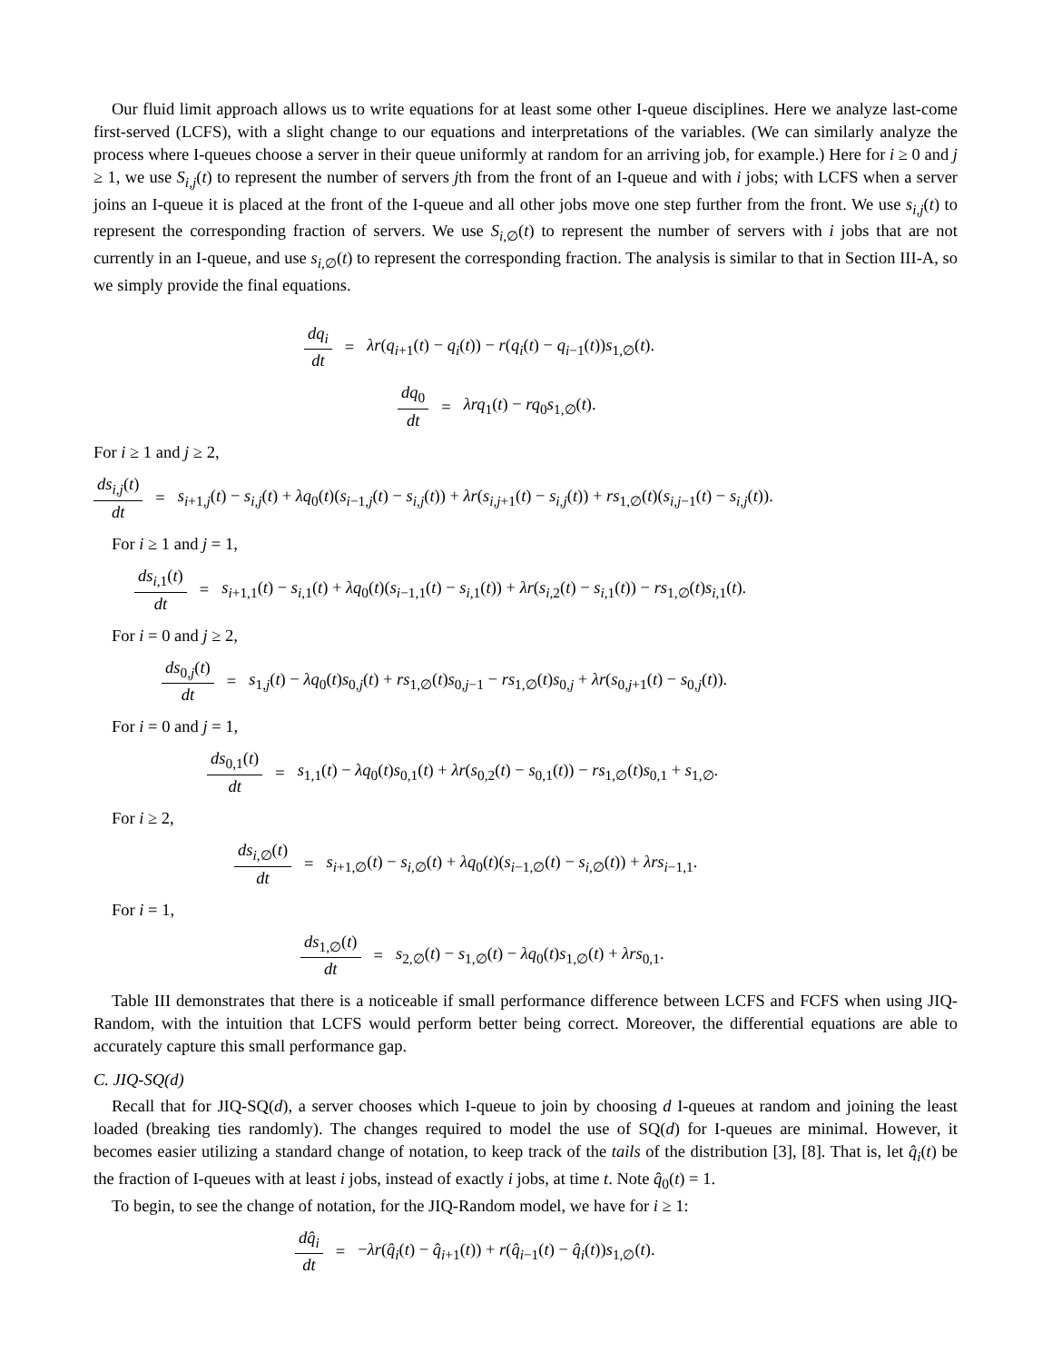Our fluid limit approach allows us to write equations for at least some other I-queue disciplines. Here we analyze last-come first-served (LCFS), with a slight change to our equations and interpretations of the variables. (We can similarly analyze the process where I-queues choose a server in their queue uniformly at random for an arriving job, for example.) Here for i ≥ 0 and j ≥ 1, we use S<sub>i,j</sub>(t) to represent the number of servers jth from the front of an I-queue and with i jobs; with LCFS when a server joins an I-queue it is placed at the front of the I-queue and all other jobs move one step further from the front. We use s<sub>i,j</sub>(t) to represent the corresponding fraction of servers. We use S<sub>i,∅</sub>(t) to represent the number of servers with i jobs that are not currently in an I-queue, and use s<sub>i,∅</sub>(t) to represent the corresponding fraction. The analysis is similar to that in Section III-A, so we simply provide the final equations.
dq<sub>i</sub> dt = λr(q<sub>i+1</sub>(t) − q<sub>i</sub>(t)) − r(q<sub>i</sub>(t) − q<sub>i−1</sub>(t))s<sub>1,∅</sub>(t).
dq<sub>0</sub> dt = λrq<sub>1</sub>(t) − rq<sub>0</sub>s<sub>1,∅</sub>(t).
For i ≥ 1 and j ≥ 2,
ds<sub>i,j</sub>(t) dt = s<sub>i+1,j</sub>(t) − s<sub>i,j</sub>(t) + λq<sub>0</sub>(t)(s<sub>i−1,j</sub>(t) − s<sub>i,j</sub>(t)) + λr(s<sub>i,j+1</sub>(t) − s<sub>i,j</sub>(t)) + rs<sub>1,∅</sub>(t)(s<sub>i,j−1</sub>(t) − s<sub>i,j</sub>(t)).
For i ≥ 1 and j = 1,
ds<sub>i,1</sub>(t) dt = s<sub>i+1,1</sub>(t) − s<sub>i,1</sub>(t) + λq<sub>0</sub>(t)(s<sub>i−1,1</sub>(t) − s<sub>i,1</sub>(t)) + λr(s<sub>i,2</sub>(t) − s<sub>i,1</sub>(t)) − rs<sub>1,∅</sub>(t)s<sub>i,1</sub>(t).
For i = 0 and j ≥ 2,
ds<sub>0,j</sub>(t) dt = s<sub>1,j</sub>(t) − λq<sub>0</sub>(t)s<sub>0,j</sub>(t) + rs<sub>1,∅</sub>(t)s<sub>0,j−1</sub> − rs<sub>1,∅</sub>(t)s<sub>0,j</sub> + λr(s<sub>0,j+1</sub>(t) − s<sub>0,j</sub>(t)).
For i = 0 and j = 1,
ds<sub>0,1</sub>(t) dt = s<sub>1,1</sub>(t) − λq<sub>0</sub>(t)s<sub>0,1</sub>(t) + λr(s<sub>0,2</sub>(t) − s<sub>0,1</sub>(t)) − rs<sub>1,∅</sub>(t)s<sub>0,1</sub> + s<sub>1,∅</sub>.
For i ≥ 2,
ds<sub>i,∅</sub>(t) dt = s<sub>i+1,∅</sub>(t) − s<sub>i,∅</sub>(t) + λq<sub>0</sub>(t)(s<sub>i−1,∅</sub>(t) − s<sub>i,∅</sub>(t)) + λrs<sub>i−1,1</sub>.
For i = 1,
ds<sub>1,∅</sub>(t) dt = s<sub>2,∅</sub>(t) − s<sub>1,∅</sub>(t) − λq<sub>0</sub>(t)s<sub>1,∅</sub>(t) + λrs<sub>0,1</sub>.
Table III demonstrates that there is a noticeable if small performance difference between LCFS and FCFS when using JIQ-Random, with the intuition that LCFS would perform better being correct. Moreover, the differential equations are able to accurately capture this small performance gap.
C. JIQ-SQ(d)
Recall that for JIQ-SQ(d), a server chooses which I-queue to join by choosing d I-queues at random and joining the least loaded (breaking ties randomly). The changes required to model the use of SQ(d) for I-queues are minimal. However, it becomes easier utilizing a standard change of notation, to keep track of the tails of the distribution [3], [8]. That is, let q̂<sub>i</sub>(t) be the fraction of I-queues with at least i jobs, instead of exactly i jobs, at time t. Note q̂<sub>0</sub>(t) = 1.
To begin, to see the change of notation, for the JIQ-Random model, we have for i ≥ 1:
dq̂<sub>i</sub> dt = −λr(q̂<sub>i</sub>(t) − q̂<sub>i+1</sub>(t)) + r(q̂<sub>i−1</sub>(t) − q̂<sub>i</sub>(t))s<sub>1,∅</sub>(t).